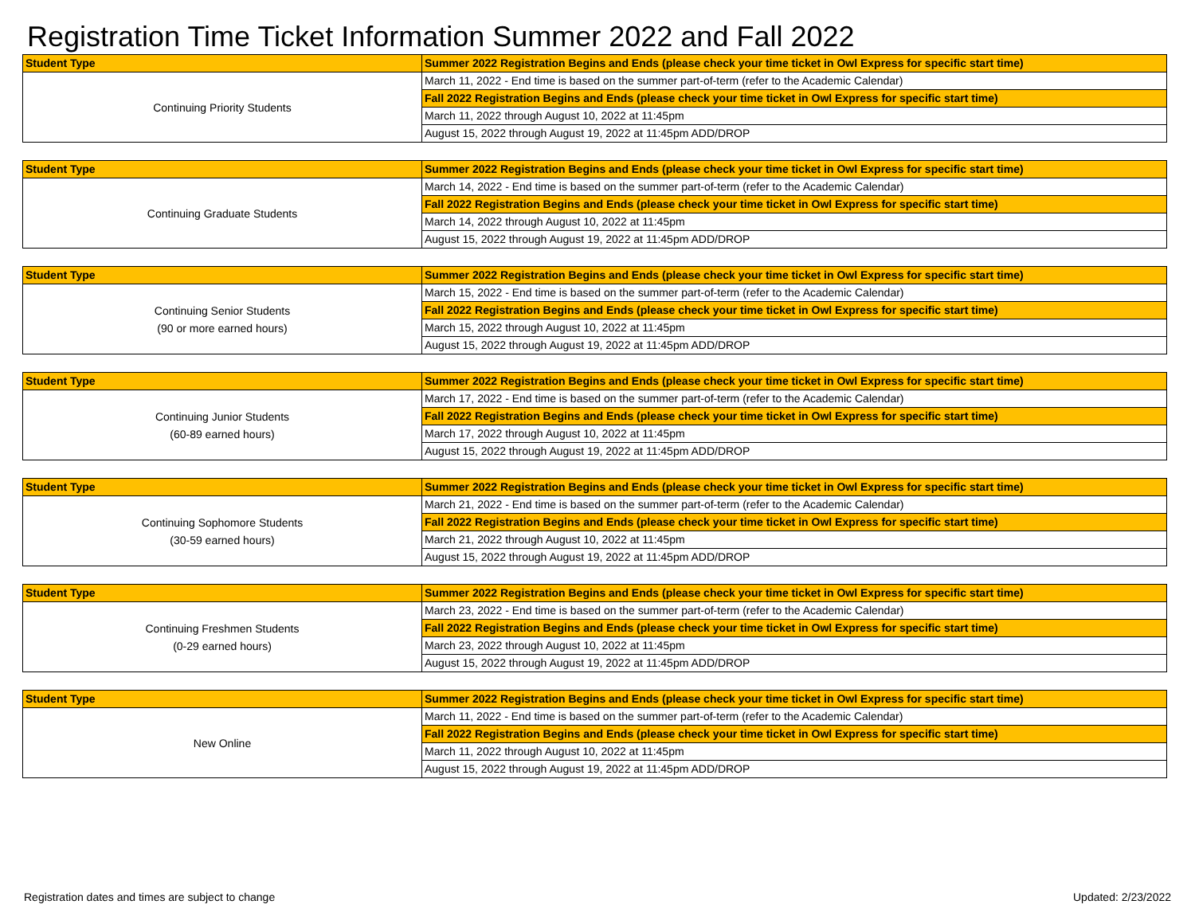Registration Time Ticket Information Summer 2022 and Fall 2022
| Student Type | Summer 2022 Registration Begins and Ends (please check your time ticket in Owl Express for specific start time) |
| --- | --- |
| Continuing Priority Students | March 11, 2022 - End time is based on the summer part-of-term (refer to the Academic Calendar) |
| | Fall 2022 Registration Begins and Ends (please check your time ticket in Owl Express for specific start time) |
| | March 11, 2022 through August 10, 2022 at 11:45pm |
| | August 15, 2022 through August 19, 2022 at 11:45pm ADD/DROP |
| Student Type | Summer 2022 Registration Begins and Ends (please check your time ticket in Owl Express for specific start time) |
| --- | --- |
| Continuing Graduate Students | March 14, 2022 - End time is based on the summer part-of-term (refer to the Academic Calendar) |
| | Fall 2022 Registration Begins and Ends (please check your time ticket in Owl Express for specific start time) |
| | March 14, 2022 through August 10, 2022 at 11:45pm |
| | August 15, 2022 through August 19, 2022 at 11:45pm ADD/DROP |
| Student Type | Summer 2022 Registration Begins and Ends (please check your time ticket in Owl Express for specific start time) |
| --- | --- |
| Continuing Senior Students (90 or more earned hours) | March 15, 2022 - End time is based on the summer part-of-term (refer to the Academic Calendar) |
| | Fall 2022 Registration Begins and Ends (please check your time ticket in Owl Express for specific start time) |
| | March 15, 2022 through August 10, 2022 at 11:45pm |
| | August 15, 2022 through August 19, 2022 at 11:45pm ADD/DROP |
| Student Type | Summer 2022 Registration Begins and Ends (please check your time ticket in Owl Express for specific start time) |
| --- | --- |
| Continuing Junior Students (60-89 earned hours) | March 17, 2022 - End time is based on the summer part-of-term (refer to the Academic Calendar) |
| | Fall 2022 Registration Begins and Ends (please check your time ticket in Owl Express for specific start time) |
| | March 17, 2022 through August 10, 2022 at 11:45pm |
| | August 15, 2022 through August 19, 2022 at 11:45pm ADD/DROP |
| Student Type | Summer 2022 Registration Begins and Ends (please check your time ticket in Owl Express for specific start time) |
| --- | --- |
| Continuing Sophomore Students (30-59 earned hours) | March 21, 2022 - End time is based on the summer part-of-term (refer to the Academic Calendar) |
| | Fall 2022 Registration Begins and Ends (please check your time ticket in Owl Express for specific start time) |
| | March 21, 2022 through August 10, 2022 at 11:45pm |
| | August 15, 2022 through August 19, 2022 at 11:45pm ADD/DROP |
| Student Type | Summer 2022 Registration Begins and Ends (please check your time ticket in Owl Express for specific start time) |
| --- | --- |
| Continuing Freshmen Students (0-29 earned hours) | March 23, 2022 - End time is based on the summer part-of-term (refer to the Academic Calendar) |
| | Fall 2022 Registration Begins and Ends (please check your time ticket in Owl Express for specific start time) |
| | March 23, 2022 through August 10, 2022 at 11:45pm |
| | August 15, 2022 through August 19, 2022 at 11:45pm ADD/DROP |
| Student Type | Summer 2022 Registration Begins and Ends (please check your time ticket in Owl Express for specific start time) |
| --- | --- |
| New Online | March 11, 2022 - End time is based on the summer part-of-term (refer to the Academic Calendar) |
| | Fall 2022 Registration Begins and Ends (please check your time ticket in Owl Express for specific start time) |
| | March 11, 2022 through August 10, 2022 at 11:45pm |
| | August 15, 2022 through August 19, 2022 at 11:45pm ADD/DROP |
Registration dates and times are subject to change Updated: 2/23/2022